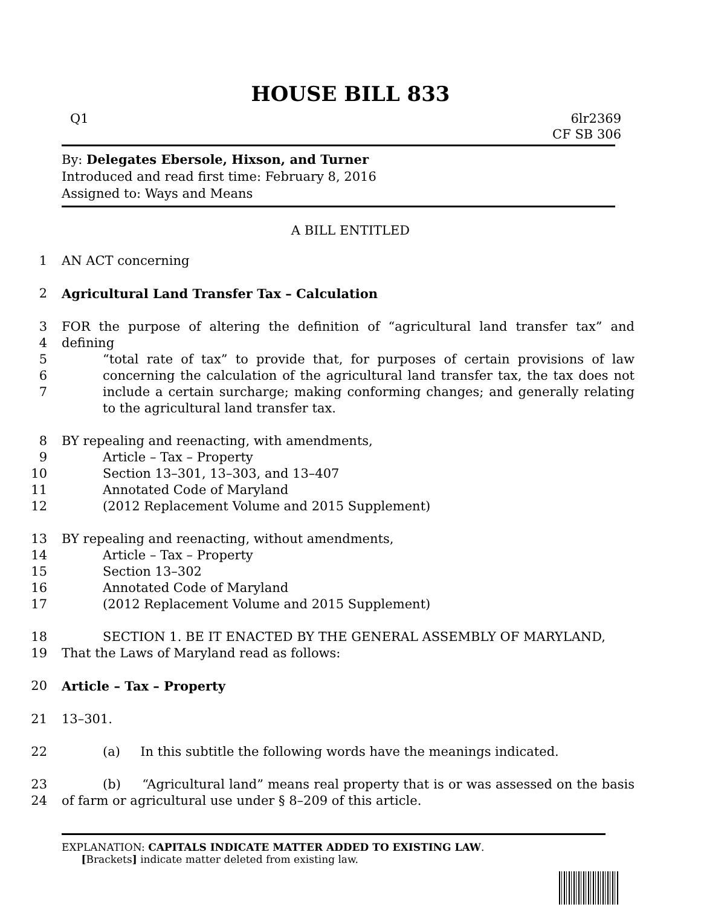HOUSE BILL 833
Q1 6lr2369
CF SB 306
By: Delegates Ebersole, Hixson, and Turner
Introduced and read first time: February 8, 2016
Assigned to: Ways and Means
A BILL ENTITLED
1 AN ACT concerning
2 Agricultural Land Transfer Tax – Calculation
3
4
5
6
7 FOR the purpose of altering the definition of “agricultural land transfer tax” and defining
“total rate of tax” to provide that, for purposes of certain provisions of law concerning the calculation of the agricultural land transfer tax, the tax does not include a certain surcharge; making conforming changes; and generally relating to the agricultural land transfer tax.
8
9
10
11
12 BY repealing and reenacting, with amendments,
Article – Tax – Property
Section 13–301, 13–303, and 13–407
Annotated Code of Maryland
(2012 Replacement Volume and 2015 Supplement)
13
14
15
16
17 BY repealing and reenacting, without amendments,
Article – Tax – Property
Section 13–302
Annotated Code of Maryland
(2012 Replacement Volume and 2015 Supplement)
18
19 SECTION 1. BE IT ENACTED BY THE GENERAL ASSEMBLY OF MARYLAND,
That the Laws of Maryland read as follows:
20 Article – Tax – Property
21 13–301.
22 (a) In this subtitle the following words have the meanings indicated.
23
24 (b) “Agricultural land” means real property that is or was assessed on the basis of farm or agricultural use under § 8–209 of this article.
EXPLANATION: CAPITALS INDICATE MATTER ADDED TO EXISTING LAW.
[Brackets] indicate matter deleted from existing law.